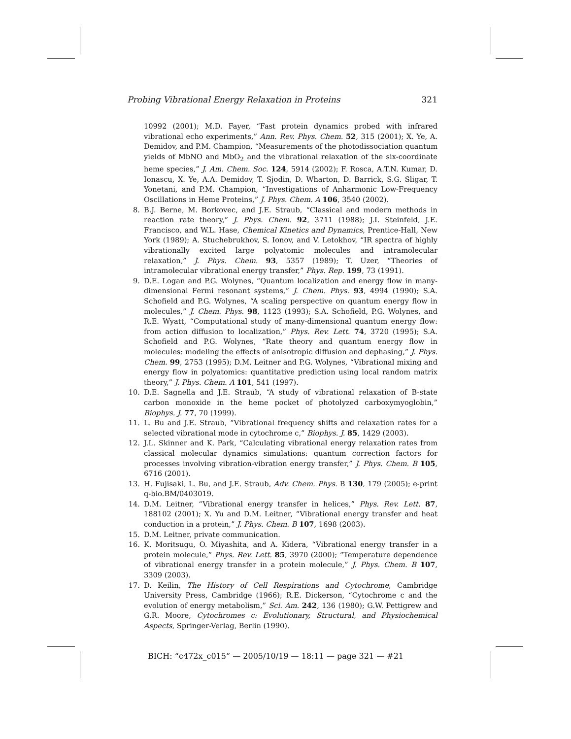Probing Vibrational Energy Relaxation in Proteins 321
10992 (2001); M.D. Fayer, “Fast protein dynamics probed with infrared vibrational echo experiments,” Ann. Rev. Phys. Chem. 52, 315 (2001); X. Ye, A. Demidov, and P.M. Champion, “Measurements of the photodissociation quantum yields of MbNO and MbO<sub>2</sub> and the vibrational relaxation of the six-coordinate heme species,” J. Am. Chem. Soc. 124, 5914 (2002); F. Rosca, A.T.N. Kumar, D. Ionascu, X. Ye, A.A. Demidov, T. Sjodin, D. Wharton, D. Barrick, S.G. Sligar, T. Yonetani, and P.M. Champion, “Investigations of Anharmonic Low-Frequency Oscillations in Heme Proteins,” J. Phys. Chem. A 106, 3540 (2002).
8. B.J. Berne, M. Borkovec, and J.E. Straub, “Classical and modern methods in reaction rate theory,” J. Phys. Chem. 92, 3711 (1988); J.I. Steinfeld, J.E. Francisco, and W.L. Hase, Chemical Kinetics and Dynamics, Prentice-Hall, New York (1989); A. Stuchebrukhov, S. Ionov, and V. Letokhov, “IR spectra of highly vibrationally excited large polyatomic molecules and intramolecular relaxation,” J. Phys. Chem. 93, 5357 (1989); T. Uzer, “Theories of intramolecular vibrational energy transfer,” Phys. Rep. 199, 73 (1991).
9. D.E. Logan and P.G. Wolynes, “Quantum localization and energy flow in many-dimensional Fermi resonant systems,” J. Chem. Phys. 93, 4994 (1990); S.A. Schofield and P.G. Wolynes, “A scaling perspective on quantum energy flow in molecules,” J. Chem. Phys. 98, 1123 (1993); S.A. Schofield, P.G. Wolynes, and R.E. Wyatt, “Computational study of many-dimensional quantum energy flow: from action diffusion to localization,” Phys. Rev. Lett. 74, 3720 (1995); S.A. Schofield and P.G. Wolynes, “Rate theory and quantum energy flow in molecules: modeling the effects of anisotropic diffusion and dephasing,” J. Phys. Chem. 99, 2753 (1995); D.M. Leitner and P.G. Wolynes, “Vibrational mixing and energy flow in polyatomics: quantitative prediction using local random matrix theory,” J. Phys. Chem. A 101, 541 (1997).
10. D.E. Sagnella and J.E. Straub, “A study of vibrational relaxation of B-state carbon monoxide in the heme pocket of photolyzed carboxymyoglobin,” Biophys. J. 77, 70 (1999).
11. L. Bu and J.E. Straub, “Vibrational frequency shifts and relaxation rates for a selected vibrational mode in cytochrome c,” Biophys. J. 85, 1429 (2003).
12. J.L. Skinner and K. Park, “Calculating vibrational energy relaxation rates from classical molecular dynamics simulations: quantum correction factors for processes involving vibration-vibration energy transfer,” J. Phys. Chem. B 105, 6716 (2001).
13. H. Fujisaki, L. Bu, and J.E. Straub, Adv. Chem. Phys. B 130, 179 (2005); e-print q-bio.BM/0403019.
14. D.M. Leitner, “Vibrational energy transfer in helices,” Phys. Rev. Lett. 87, 188102 (2001); X. Yu and D.M. Leitner, “Vibrational energy transfer and heat conduction in a protein,” J. Phys. Chem. B 107, 1698 (2003).
15. D.M. Leitner, private communication.
16. K. Moritsugu, O. Miyashita, and A. Kidera, “Vibrational energy transfer in a protein molecule,” Phys. Rev. Lett. 85, 3970 (2000); “Temperature dependence of vibrational energy transfer in a protein molecule,” J. Phys. Chem. B 107, 3309 (2003).
17. D. Keilin, The History of Cell Respirations and Cytochrome, Cambridge University Press, Cambridge (1966); R.E. Dickerson, “Cytochrome c and the evolution of energy metabolism,” Sci. Am. 242, 136 (1980); G.W. Pettigrew and G.R. Moore, Cytochromes c: Evolutionary, Structural, and Physiochemical Aspects, Springer-Verlag, Berlin (1990).
BICH: “c472x_c015” — 2005/10/19 — 18:11 — page 321 — #21